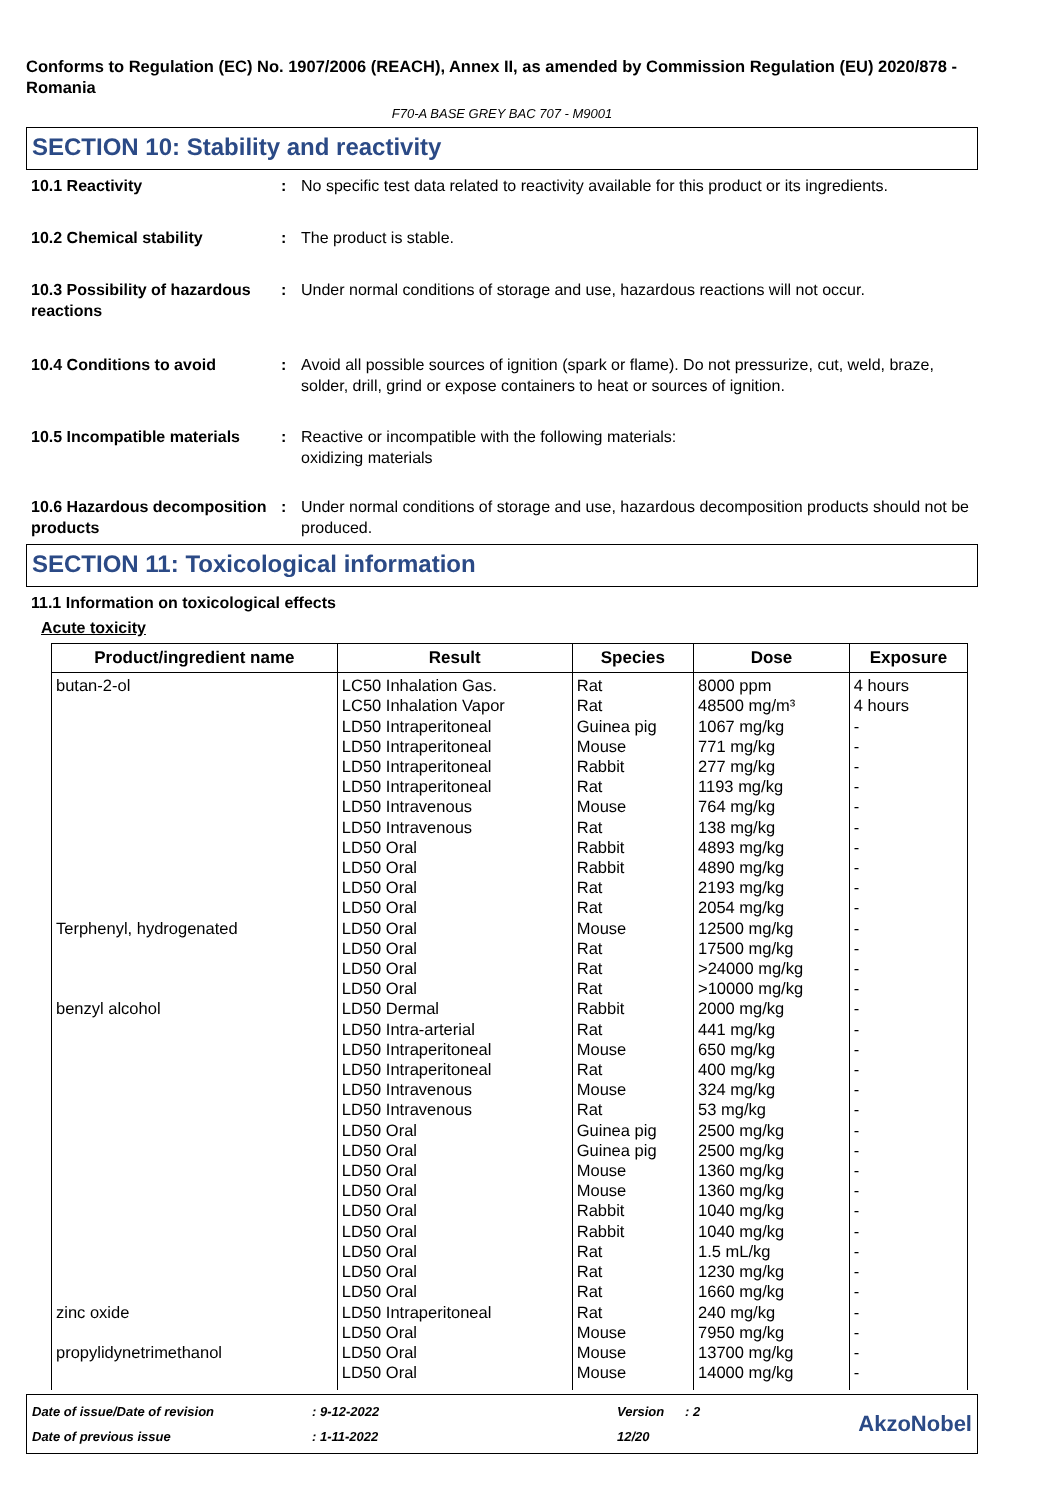Conforms to Regulation (EC) No. 1907/2006 (REACH), Annex II, as amended by Commission Regulation (EU) 2020/878 - Romania
F70-A BASE GREY BAC 707 - M9001
SECTION 10: Stability and reactivity
10.1 Reactivity : No specific test data related to reactivity available for this product or its ingredients.
10.2 Chemical stability : The product is stable.
10.3 Possibility of hazardous reactions
: Under normal conditions of storage and use, hazardous reactions will not occur.
10.4 Conditions to avoid : Avoid all possible sources of ignition (spark or flame). Do not pressurize, cut, weld, braze, solder, drill, grind or expose containers to heat or sources of ignition.
10.5 Incompatible materials
: Reactive or incompatible with the following materials:
oxidizing materials
10.6 Hazardous decomposition products
: Under normal conditions of storage and use, hazardous decomposition products should not be produced.
SECTION 11: Toxicological information
11.1 Information on toxicological effects
Acute toxicity
| Product/ingredient name | Result | Species | Dose | Exposure |
| --- | --- | --- | --- | --- |
| butan-2-ol | LC50 Inhalation Gas. | Rat | 8000 ppm | 4 hours |
| | LC50 Inhalation Vapor | Rat | 48500 mg/m³ | 4 hours |
| | LD50 Intraperitoneal | Guinea pig | 1067 mg/kg | - |
| | LD50 Intraperitoneal | Mouse | 771 mg/kg | - |
| | LD50 Intraperitoneal | Rabbit | 277 mg/kg | - |
| | LD50 Intraperitoneal | Rat | 1193 mg/kg | - |
| | LD50 Intravenous | Mouse | 764 mg/kg | - |
| | LD50 Intravenous | Rat | 138 mg/kg | - |
| | LD50 Oral | Rabbit | 4893 mg/kg | - |
| | LD50 Oral | Rabbit | 4890 mg/kg | - |
| | LD50 Oral | Rat | 2193 mg/kg | - |
| | LD50 Oral | Rat | 2054 mg/kg | - |
| Terphenyl, hydrogenated | LD50 Oral | Mouse | 12500 mg/kg | - |
| | LD50 Oral | Rat | 17500 mg/kg | - |
| | LD50 Oral | Rat | >24000 mg/kg | - |
| | LD50 Oral | Rat | >10000 mg/kg | - |
| benzyl alcohol | LD50 Dermal | Rabbit | 2000 mg/kg | - |
| | LD50 Intra-arterial | Rat | 441 mg/kg | - |
| | LD50 Intraperitoneal | Mouse | 650 mg/kg | - |
| | LD50 Intraperitoneal | Rat | 400 mg/kg | - |
| | LD50 Intravenous | Mouse | 324 mg/kg | - |
| | LD50 Intravenous | Rat | 53 mg/kg | - |
| | LD50 Oral | Guinea pig | 2500 mg/kg | - |
| | LD50 Oral | Guinea pig | 2500 mg/kg | - |
| | LD50 Oral | Mouse | 1360 mg/kg | - |
| | LD50 Oral | Mouse | 1360 mg/kg | - |
| | LD50 Oral | Rabbit | 1040 mg/kg | - |
| | LD50 Oral | Rabbit | 1040 mg/kg | - |
| | LD50 Oral | Rat | 1.5 mL/kg | - |
| | LD50 Oral | Rat | 1230 mg/kg | - |
| | LD50 Oral | Rat | 1660 mg/kg | - |
| zinc oxide | LD50 Intraperitoneal | Rat | 240 mg/kg | - |
| | LD50 Oral | Mouse | 7950 mg/kg | - |
| propylidynetrimethanol | LD50 Oral | Mouse | 13700 mg/kg | - |
| | LD50 Oral | Mouse | 14000 mg/kg | - |
Date of issue/Date of revision
Date of previous issue
: 9-12-2022
: 1-11-2022
Version
12/20
: 2
AkzoNobel